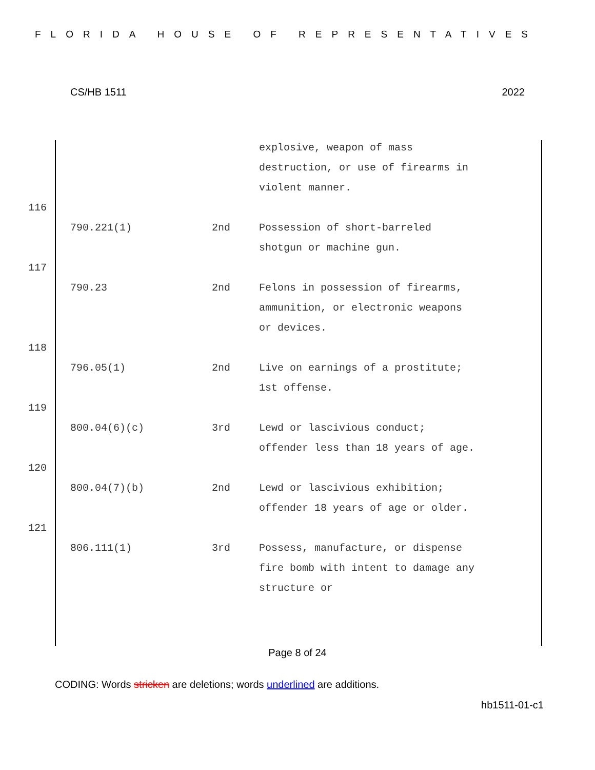FLORIDA HOUSE OF REPRESENTATIVES
CS/HB 1511 2022
explosive, weapon of mass destruction, or use of firearms in violent manner.
116
790.221(1) 2nd Possession of short-barreled shotgun or machine gun.
117
790.23 2nd Felons in possession of firearms, ammunition, or electronic weapons or devices.
118
796.05(1) 2nd Live on earnings of a prostitute; 1st offense.
119
800.04(6)(c) 3rd Lewd or lascivious conduct; offender less than 18 years of age.
120
800.04(7)(b) 2nd Lewd or lascivious exhibition; offender 18 years of age or older.
121
806.111(1) 3rd Possess, manufacture, or dispense fire bomb with intent to damage any structure or
Page 8 of 24
CODING: Words stricken are deletions; words underlined are additions.
hb1511-01-c1